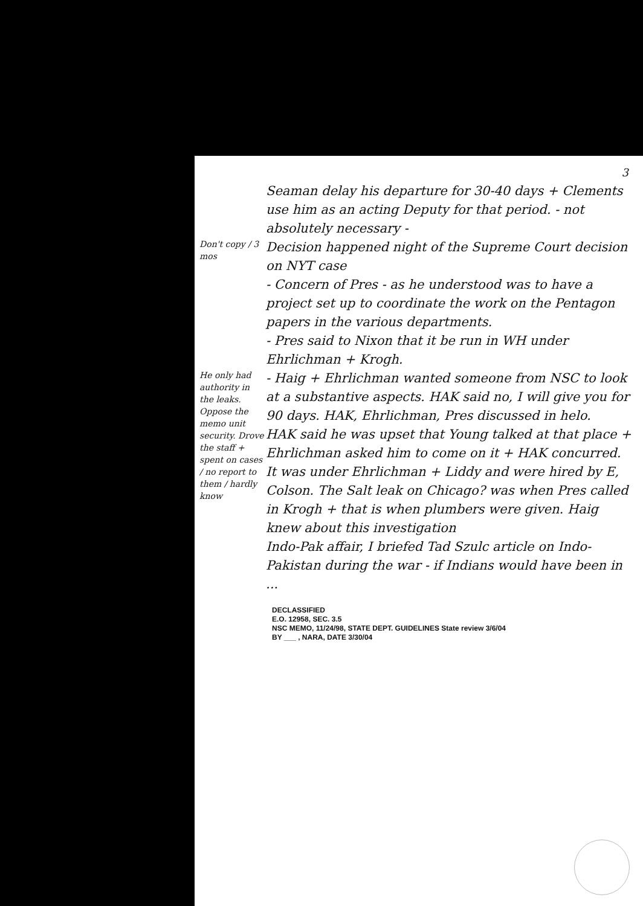3
Seaman delay his departure for 30-40 days + Clements use him as an acting Deputy for that period. - not absolutely necessary -
Don't copy / 3 mos
Decision happened night of the Supreme Court decision on NYT case
- Concern of Pres - as he understood was to have a project set up to coordinate the work on the Pentagon papers in the various departments.
- Pres said to Nixon that it be run in WH under Ehrlichman + Krogh.
He only had authority in the leaks. Oppose the memo unit security. Drove the staff + spent on cases / no report to them / hardly know
- Haig + Ehrlichman wanted someone from NSC to look at a substantive aspects. HAK said no, I will give you for 90 days. HAK, Ehrlichman, Pres discussed in helo.
HAK said he was upset that Young talked at that place + Ehrlichman asked him to come on it + HAK concurred.
It was under Ehrlichman + Liddy and were hired by E, Colson. The Salt leak on Chicago? was when Pres called in Krogh + that is when plumbers were given. Haig knew about this investigation
Indo-Pak affair, I briefed Tad Szulc article on Indo-Pakistan during the war - if Indians would have been in ...
DECLASSIFIED
E.O. 12958, SEC. 3.5
NSC MEMO, 11/24/98, STATE DEPT. GUIDELINES State review 3/6/04
BY ___ , NARA, DATE 3/30/04